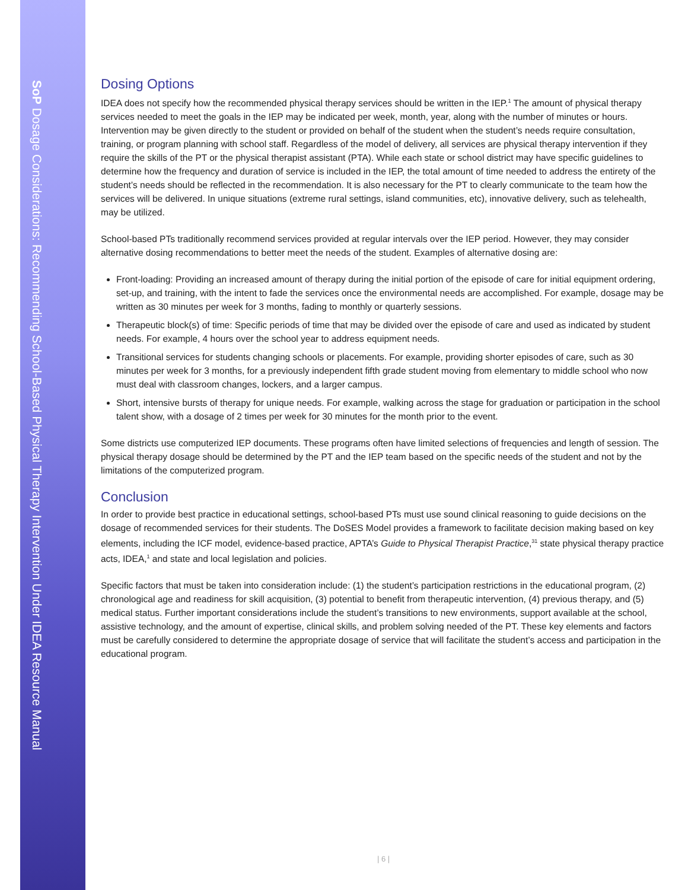SoP Dosage Considerations: Recommending School-Based Physical Therapy Intervention Under IDEA Resource Manual
Dosing Options
IDEA does not specify how the recommended physical therapy services should be written in the IEP.<sup>1</sup> The amount of physical therapy services needed to meet the goals in the IEP may be indicated per week, month, year, along with the number of minutes or hours. Intervention may be given directly to the student or provided on behalf of the student when the student’s needs require consultation, training, or program planning with school staff. Regardless of the model of delivery, all services are physical therapy intervention if they require the skills of the PT or the physical therapist assistant (PTA). While each state or school district may have specific guidelines to determine how the frequency and duration of service is included in the IEP, the total amount of time needed to address the entirety of the student’s needs should be reflected in the recommendation. It is also necessary for the PT to clearly communicate to the team how the services will be delivered. In unique situations (extreme rural settings, island communities, etc), innovative delivery, such as telehealth, may be utilized.
School-based PTs traditionally recommend services provided at regular intervals over the IEP period. However, they may consider alternative dosing recommendations to better meet the needs of the student. Examples of alternative dosing are:
Front-loading: Providing an increased amount of therapy during the initial portion of the episode of care for initial equipment ordering, set-up, and training, with the intent to fade the services once the environmental needs are accomplished. For example, dosage may be written as 30 minutes per week for 3 months, fading to monthly or quarterly sessions.
Therapeutic block(s) of time: Specific periods of time that may be divided over the episode of care and used as indicated by student needs. For example, 4 hours over the school year to address equipment needs.
Transitional services for students changing schools or placements. For example, providing shorter episodes of care, such as 30 minutes per week for 3 months, for a previously independent fifth grade student moving from elementary to middle school who now must deal with classroom changes, lockers, and a larger campus.
Short, intensive bursts of therapy for unique needs. For example, walking across the stage for graduation or participation in the school talent show, with a dosage of 2 times per week for 30 minutes for the month prior to the event.
Some districts use computerized IEP documents. These programs often have limited selections of frequencies and length of session. The physical therapy dosage should be determined by the PT and the IEP team based on the specific needs of the student and not by the limitations of the computerized program.
Conclusion
In order to provide best practice in educational settings, school-based PTs must use sound clinical reasoning to guide decisions on the dosage of recommended services for their students. The DoSES Model provides a framework to facilitate decision making based on key elements, including the ICF model, evidence-based practice, APTA’s Guide to Physical Therapist Practice,<sup>31</sup> state physical therapy practice acts, IDEA,<sup>1</sup> and state and local legislation and policies.
Specific factors that must be taken into consideration include: (1) the student’s participation restrictions in the educational program, (2) chronological age and readiness for skill acquisition, (3) potential to benefit from therapeutic intervention, (4) previous therapy, and (5) medical status. Further important considerations include the student’s transitions to new environments, support available at the school, assistive technology, and the amount of expertise, clinical skills, and problem solving needed of the PT. These key elements and factors must be carefully considered to determine the appropriate dosage of service that will facilitate the student’s access and participation in the educational program.
| 6 |